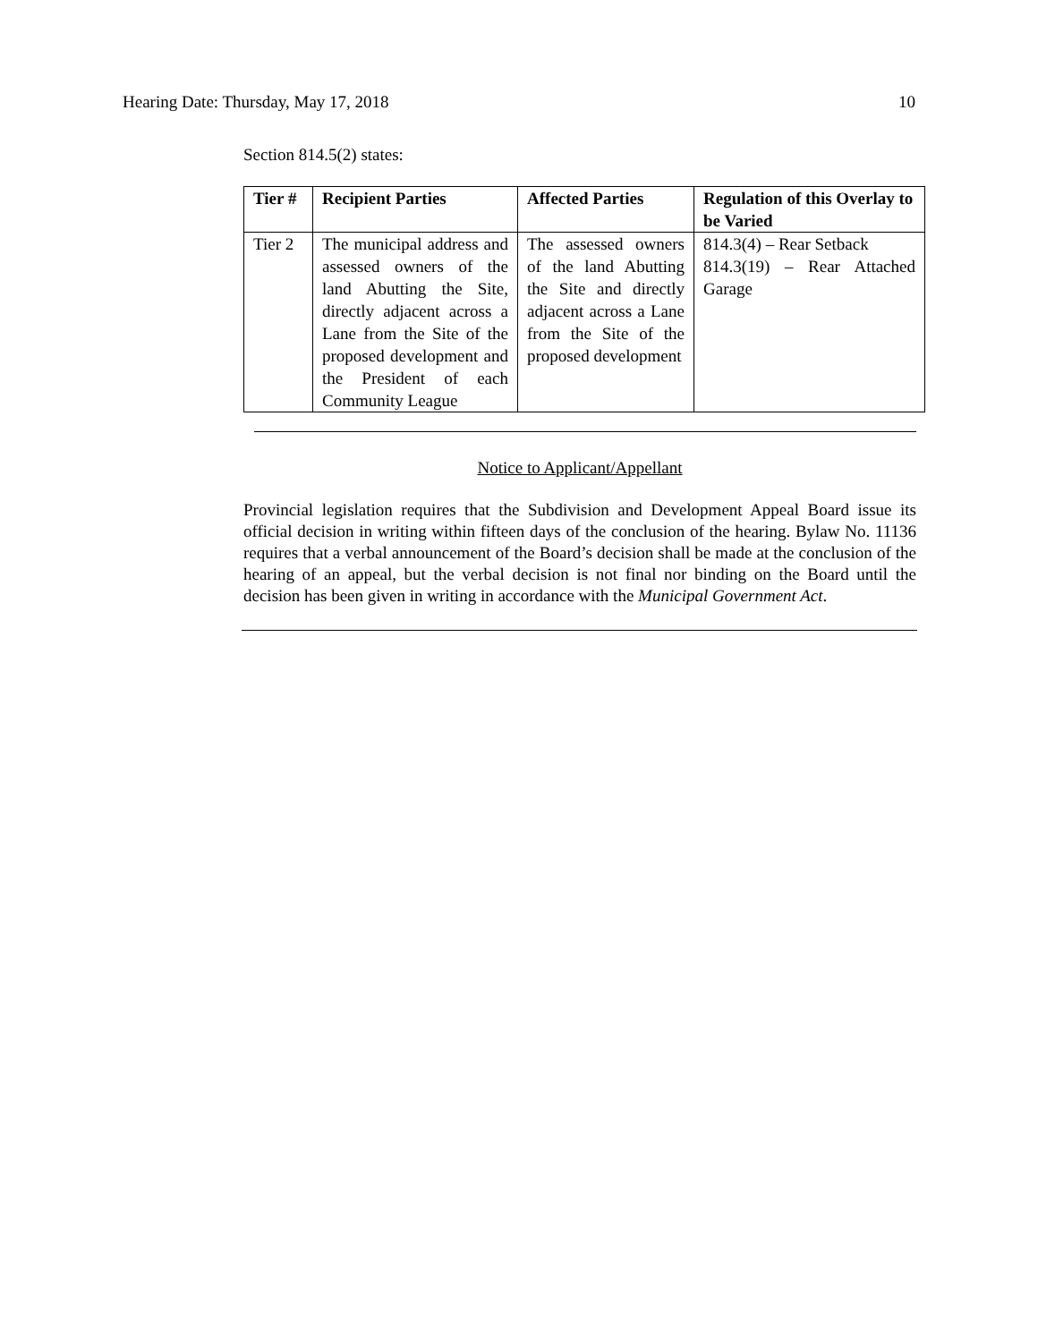Hearing Date: Thursday, May 17, 2018 10
Section 814.5(2) states:
| Tier # | Recipient Parties | Affected Parties | Regulation of this Overlay to be Varied |
| --- | --- | --- | --- |
| Tier 2 | The municipal address and assessed owners of the land Abutting the Site, directly adjacent across a Lane from the Site of the proposed development and the President of each Community League | The assessed owners of the land Abutting the Site and directly adjacent across a Lane from the Site of the proposed development | 814.3(4) – Rear Setback 814.3(19) – Rear Attached Garage |
Notice to Applicant/Appellant
Provincial legislation requires that the Subdivision and Development Appeal Board issue its official decision in writing within fifteen days of the conclusion of the hearing. Bylaw No. 11136 requires that a verbal announcement of the Board’s decision shall be made at the conclusion of the hearing of an appeal, but the verbal decision is not final nor binding on the Board until the decision has been given in writing in accordance with the Municipal Government Act.